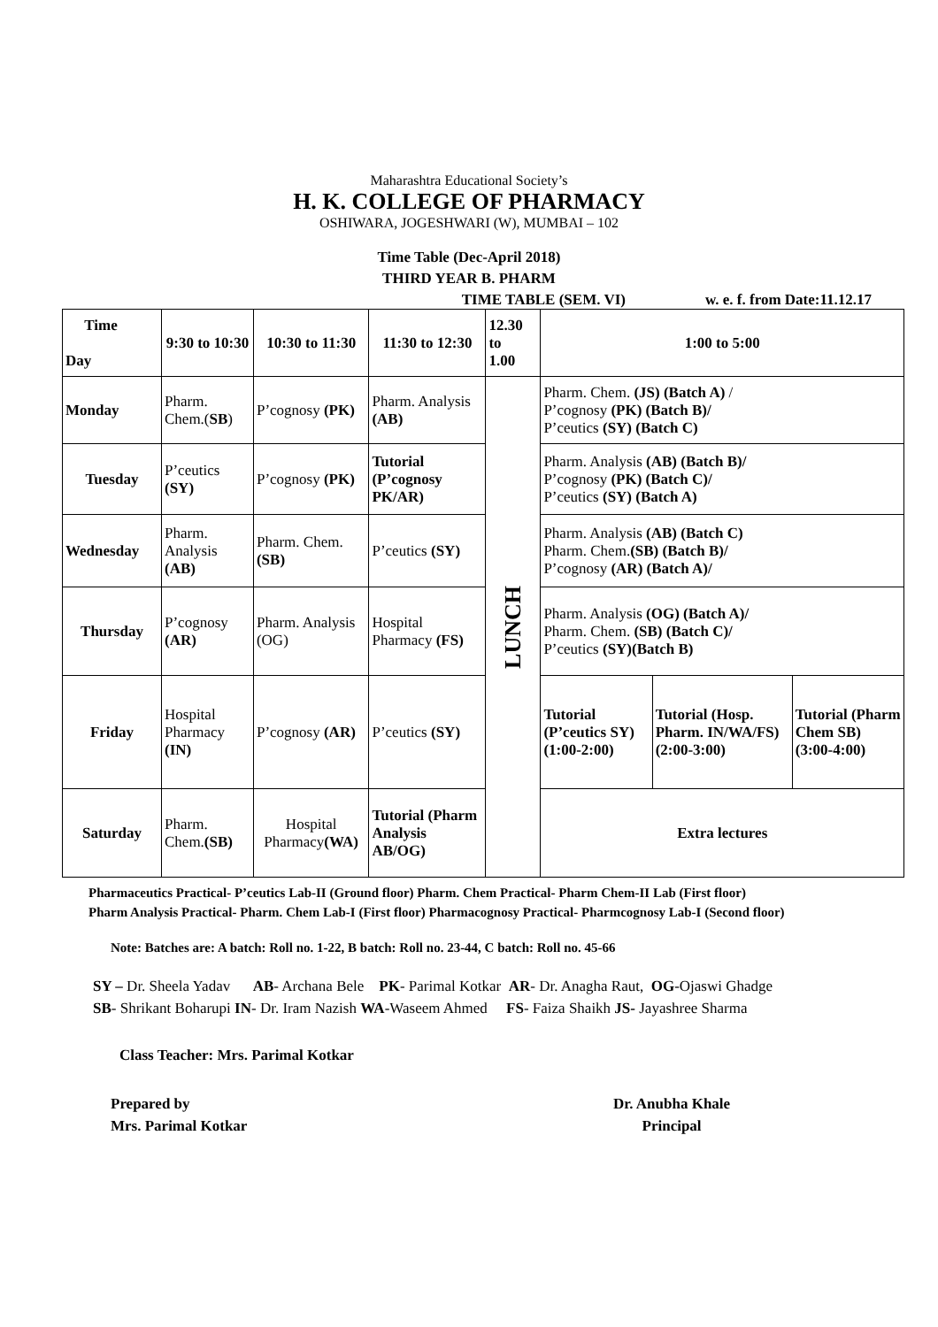Maharashtra Educational Society’s
H. K. COLLEGE OF PHARMACY
OSHIWARA, JOGESHWARI (W), MUMBAI – 102
Time Table (Dec-April 2018)
THIRD YEAR B. PHARM
TIME TABLE (SEM. VI) w. e. f. from Date:11.12.17
| Time Day | 9:30 to 10:30 | 10:30 to 11:30 | 11:30 to 12:30 | 12.30 to 1.00 | 1:00 to 5:00 | | |
| --- | --- | --- | --- | --- | --- | --- | --- |
| Monday | Pharm. Chem.( SB ) | P’cognosy (PK) | Pharm. Analysis (AB) | LUNCH | Pharm. Chem. (JS) (Batch A) / P’cognosy (PK) (Batch B)/ P’ceutics (SY) (Batch C) | | |
| Tuesday | P’ceutics (SY) | P’cognosy (PK) | Tutorial (P’cognosy PK/AR) | | Pharm. Analysis (AB) (Batch B)/ P’cognosy (PK) (Batch C)/ P’ceutics (SY) (Batch A) | | |
| Wednesday | Pharm. Analysis (AB) | Pharm. Chem. (SB) | P’ceutics (SY) | | Pharm. Analysis (AB) (Batch C) Pharm. Chem. (SB) (Batch B)/ P’cognosy (AR) (Batch A)/ | | |
| Thursday | P’cognosy (AR) | Pharm. Analysis (OG) | Hospital Pharmacy (FS) | | Pharm. Analysis (OG) (Batch A)/ Pharm. Chem. (SB) (Batch C)/ P’ceutics (SY)(Batch B) | | |
| Friday | Hospital Pharmacy (IN) | P’cognosy (AR) | P’ceutics (SY) | | Tutorial (P’ceutics SY) (1:00-2:00) | Tutorial (Hosp. Pharm. IN/WA/FS) (2:00-3:00) | Tutorial (Pharm Chem SB) (3:00-4:00) |
| Saturday | Pharm. Chem. (SB) | Hospital Pharmacy (WA) | Tutorial (Pharm Analysis AB/OG) | | Extra lectures | | |
Pharmaceutics Practical- P’ceutics Lab-II (Ground floor) Pharm. Chem Practical- Pharm Chem-II Lab (First floor)
Pharm Analysis Practical- Pharm. Chem Lab-I (First floor) Pharmacognosy Practical- Pharmcognosy Lab-I (Second floor)
Note: Batches are: A batch: Roll no. 1-22, B batch: Roll no. 23-44, C batch: Roll no. 45-66
SY – Dr. Sheela Yadav AB- Archana Bele PK- Parimal Kotkar AR- Dr. Anagha Raut, OG-Ojaswi Ghadge
SB- Shrikant Boharupi IN- Dr. Iram Nazish WA-Waseem Ahmed FS- Faiza Shaikh JS- Jayashree Sharma
Class Teacher: Mrs. Parimal Kotkar
Prepared by
Mrs. Parimal Kotkar
Dr. Anubha Khale
Principal